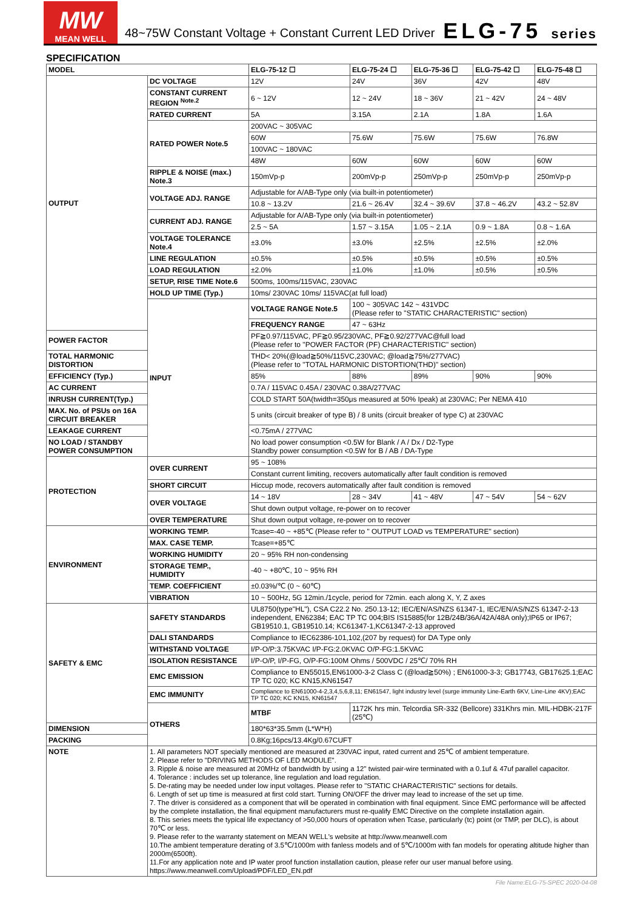MW
MEAN WELL
48~75W Constant Voltage + Constant Current LED Driver
ELG-75 series
SPECIFICATION
| MODEL | | ELG-75-12 ☐ | ELG-75-24 ☐ | ELG-75-36 ☐ | ELG-75-42 ☐ | ELG-75-48 ☐ |
| --- | --- | --- | --- | --- | --- | --- |
| OUTPUT | DC VOLTAGE | 12V | 24V | 36V | 42V | 48V |
| | CONSTANT CURRENT REGION <sup>Note.2</sup> | 6 ~ 12V | 12 ~ 24V | 18 ~ 36V | 21 ~ 42V | 24 ~ 48V |
| | RATED CURRENT | 5A | 3.15A | 2.1A | 1.8A | 1.6A |
| | RATED POWER Note.5 | 200VAC ~ 305VAC | | | | |
| | | 60W | 75.6W | 75.6W | 75.6W | 76.8W |
| | | 100VAC ~ 180VAC | | | | |
| | | 48W | 60W | 60W | 60W | 60W |
| | RIPPLE & NOISE (max.) Note.3 | 150mVp-p | 200mVp-p | 250mVp-p | 250mVp-p | 250mVp-p |
| | VOLTAGE ADJ. RANGE | Adjustable for A/AB-Type only (via built-in potentiometer) | | | | |
| | | 10.8 ~ 13.2V | 21.6 ~ 26.4V | 32.4 ~ 39.6V | 37.8 ~ 46.2V | 43.2 ~ 52.8V |
| | CURRENT ADJ. RANGE | Adjustable for A/AB-Type only (via built-in potentiometer) | | | | |
| | | 2.5 ~ 5A | 1.57 ~ 3.15A | 1.05 ~ 2.1A | 0.9 ~ 1.8A | 0.8 ~ 1.6A |
| | VOLTAGE TOLERANCE Note.4 | ±3.0% | ±3.0% | ±2.5% | ±2.5% | ±2.0% |
| | LINE REGULATION | ±0.5% | ±0.5% | ±0.5% | ±0.5% | ±0.5% |
| | LOAD REGULATION | ±2.0% | ±1.0% | ±1.0% | ±0.5% | ±0.5% |
| | SETUP, RISE TIME Note.6 | 500ms, 100ms/115VAC, 230VAC | | | | |
| | HOLD UP TIME (Typ.) | 10ms/ 230VAC 10ms/ 115VAC(at full load) | | | | |
| | INPUT | VOLTAGE RANGE Note.5 | 100 ~ 305VAC 142 ~ 431VDC (Please refer to "STATIC CHARACTERISTIC" section) | | | |
| | | FREQUENCY RANGE | 47 ~ 63Hz | | | |
| POWER FACTOR | | PF≧0.97/115VAC, PF≧0.95/230VAC, PF≧0.92/277VAC@full load (Please refer to "POWER FACTOR (PF) CHARACTERISTIC" section) | | | | |
| TOTAL HARMONIC DISTORTION | | THD< 20%(@load≧50%/115VC,230VAC; @load≧75%/277VAC) (Please refer to "TOTAL HARMONIC DISTORTION(THD)" section) | | | | |
| EFFICIENCY (Typ.) | | 85% | 88% | 89% | 90% | 90% |
| AC CURRENT | | 0.7A / 115VAC 0.45A / 230VAC 0.38A/277VAC | | | | |
| INRUSH CURRENT(Typ.) | | COLD START 50A(twidth=350μs measured at 50% Ipeak) at 230VAC; Per NEMA 410 | | | | |
| MAX. No. of PSUs on 16A CIRCUIT BREAKER | | 5 units (circuit breaker of type B) / 8 units (circuit breaker of type C) at 230VAC | | | | |
| LEAKAGE CURRENT | | <0.75mA / 277VAC | | | | |
| NO LOAD / STANDBY POWER CONSUMPTION | | No load power consumption <0.5W for Blank / A / Dx / D2-Type Standby power consumption <0.5W for B / AB / DA-Type | | | | |
| PROTECTION | OVER CURRENT | 95 ~ 108% | | | | |
| | | Constant current limiting, recovers automatically after fault condition is removed | | | | |
| | SHORT CIRCUIT | Hiccup mode, recovers automatically after fault condition is removed | | | | |
| | OVER VOLTAGE | 14 ~ 18V | 28 ~ 34V | 41 ~ 48V | 47 ~ 54V | 54 ~ 62V |
| | | Shut down output voltage, re-power on to recover | | | | |
| | OVER TEMPERATURE | Shut down output voltage, re-power on to recover | | | | |
| ENVIRONMENT | WORKING TEMP. | Tcase=-40 ~ +85℃ (Please refer to " OUTPUT LOAD vs TEMPERATURE" section) | | | | |
| | MAX. CASE TEMP. | Tcase=+85℃ | | | | |
| | WORKING HUMIDITY | 20 ~ 95% RH non-condensing | | | | |
| | STORAGE TEMP., HUMIDITY | -40 ~ +80℃, 10 ~ 95% RH | | | | |
| | TEMP. COEFFICIENT | ±0.03%/℃ (0 ~ 60℃) | | | | |
| | VIBRATION | 10 ~ 500Hz, 5G 12min./1cycle, period for 72min. each along X, Y, Z axes | | | | |
| SAFETY & EMC | SAFETY STANDARDS | UL8750(type"HL"), CSA C22.2 No. 250.13-12; IEC/EN/AS/NZS 61347-1, IEC/EN/AS/NZS 61347-2-13 independent, EN62384; EAC TP TC 004;BIS IS15885(for 12B/24B/36A/42A/48A only);IP65 or IP67; GB19510.1, GB19510.14; KC61347-1,KC61347-2-13 approved | | | | |
| | DALI STANDARDS | Compliance to IEC62386-101,102,(207 by request) for DA Type only | | | | |
| | WITHSTAND VOLTAGE | I/P-O/P:3.75KVAC I/P-FG:2.0KVAC O/P-FG:1.5KVAC | | | | |
| | ISOLATION RESISTANCE | I/P-O/P, I/P-FG, O/P-FG:100M Ohms / 500VDC / 25℃/ 70% RH | | | | |
| | EMC EMISSION | Compliance to EN55015,EN61000-3-2 Class C (@load≧50%) ; EN61000-3-3; GB17743, GB17625.1;EAC TP TC 020; KC KN15,KN61547 | | | | |
| | EMC IMMUNITY | Compliance to EN61000-4-2,3,4,5,6,8,11; EN61547, light industry level (surge immunity Line-Earth 6KV, Line-Line 4KV);EAC TP TC 020; KC KN15, KN61547 | | | | |
| | OTHERS | MTBF | 1172K hrs min. Telcordia SR-332 (Bellcore) 331Khrs min. MIL-HDBK-217F (25℃) | | | |
| DIMENSION | | 180*63*35.5mm (L*W*H) | | | | |
| PACKING | | 0.8Kg;16pcs/13.4Kg/0.67CUFT | | | | |
| NOTE | 1. All parameters NOT specially mentioned are measured at 230VAC input, rated current and 25℃ of ambient temperature. 2. Please refer to "DRIVING METHODS OF LED MODULE". 3. Ripple & noise are measured at 20MHz of bandwidth by using a 12" twisted pair-wire terminated with a 0.1uf & 47uf parallel capacitor. 4. Tolerance : includes set up tolerance, line regulation and load regulation. 5. De-rating may be needed under low input voltages. Please refer to "STATIC CHARACTERISTIC" sections for details. 6. Length of set up time is measured at first cold start. Turning ON/OFF the driver may lead to increase of the set up time. 7. The driver is considered as a component that will be operated in combination with final equipment. Since EMC performance will be affected by the complete installation, the final equipment manufacturers must re-qualify EMC Directive on the complete installation again. 8. This series meets the typical life expectancy of >50,000 hours of operation when Tcase, particularly (tc) point (or TMP, per DLC), is about 70℃ or less. 9. Please refer to the warranty statement on MEAN WELL's website at http://www.meanwell.com 10.The ambient temperature derating of 3.5℃/1000m with fanless models and of 5℃/1000m with fan models for operating altitude higher than 2000m(6500ft). 11.For any application note and IP water proof function installation caution, please refer our user manual before using. https://www.meanwell.com/Upload/PDF/LED_EN.pdf | | | | | |
File Name:ELG-75-SPEC 2020-04-08